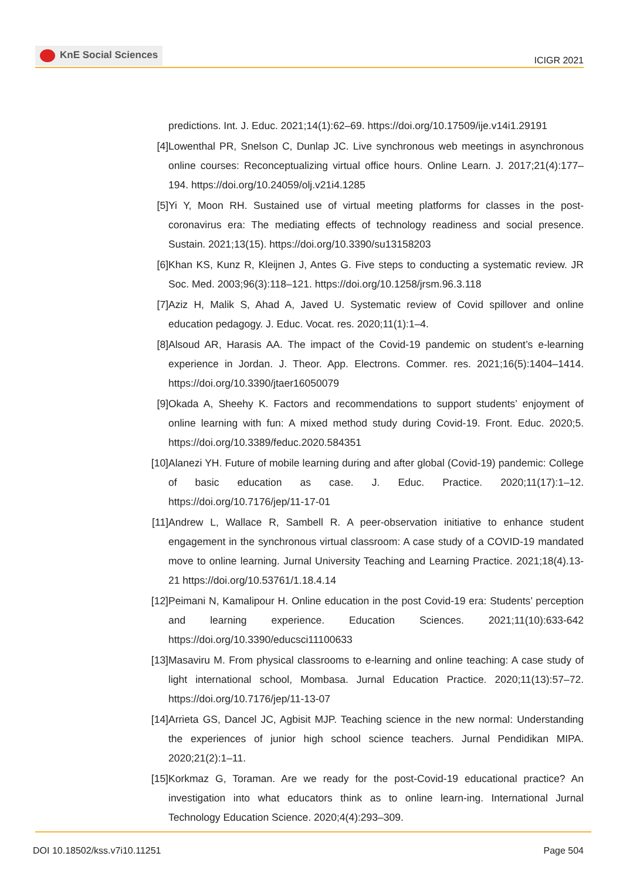KnE Social Sciences
ICIGR 2021
predictions. Int. J. Educ. 2021;14(1):62–69. https://doi.org/10.17509/ije.v14i1.29191
[4] Lowenthal PR, Snelson C, Dunlap JC. Live synchronous web meetings in asynchronous online courses: Reconceptualizing virtual office hours. Online Learn. J. 2017;21(4):177–194. https://doi.org/10.24059/olj.v21i4.1285
[5] Yi Y, Moon RH. Sustained use of virtual meeting platforms for classes in the post-coronavirus era: The mediating effects of technology readiness and social presence. Sustain. 2021;13(15). https://doi.org/10.3390/su13158203
[6] Khan KS, Kunz R, Kleijnen J, Antes G. Five steps to conducting a systematic review. JR Soc. Med. 2003;96(3):118–121. https://doi.org/10.1258/jrsm.96.3.118
[7] Aziz H, Malik S, Ahad A, Javed U. Systematic review of Covid spillover and online education pedagogy. J. Educ. Vocat. res. 2020;11(1):1–4.
[8] Alsoud AR, Harasis AA. The impact of the Covid-19 pandemic on student’s e-learning experience in Jordan. J. Theor. App. Electrons. Commer. res. 2021;16(5):1404–1414. https://doi.org/10.3390/jtaer16050079
[9] Okada A, Sheehy K. Factors and recommendations to support students’ enjoyment of online learning with fun: A mixed method study during Covid-19. Front. Educ. 2020;5. https://doi.org/10.3389/feduc.2020.584351
[10] Alanezi YH. Future of mobile learning during and after global (Covid-19) pandemic: College of basic education as case. J. Educ. Practice. 2020;11(17):1–12. https://doi.org/10.7176/jep/11-17-01
[11] Andrew L, Wallace R, Sambell R. A peer-observation initiative to enhance student engagement in the synchronous virtual classroom: A case study of a COVID-19 mandated move to online learning. Jurnal University Teaching and Learning Practice. 2021;18(4).13-21 https://doi.org/10.53761/1.18.4.14
[12] Peimani N, Kamalipour H. Online education in the post Covid-19 era: Students’ perception and learning experience. Education Sciences. 2021;11(10):633-642 https://doi.org/10.3390/educsci11100633
[13] Masaviru M. From physical classrooms to e-learning and online teaching: A case study of light international school, Mombasa. Jurnal Education Practice. 2020;11(13):57–72. https://doi.org/10.7176/jep/11-13-07
[14] Arrieta GS, Dancel JC, Agbisit MJP. Teaching science in the new normal: Understanding the experiences of junior high school science teachers. Jurnal Pendidikan MIPA. 2020;21(2):1–11.
[15] Korkmaz G, Toraman. Are we ready for the post-Covid-19 educational practice? An investigation into what educators think as to online learn-ing. International Jurnal Technology Education Science. 2020;4(4):293–309.
DOI 10.18502/kss.v7i10.11251 Page 504